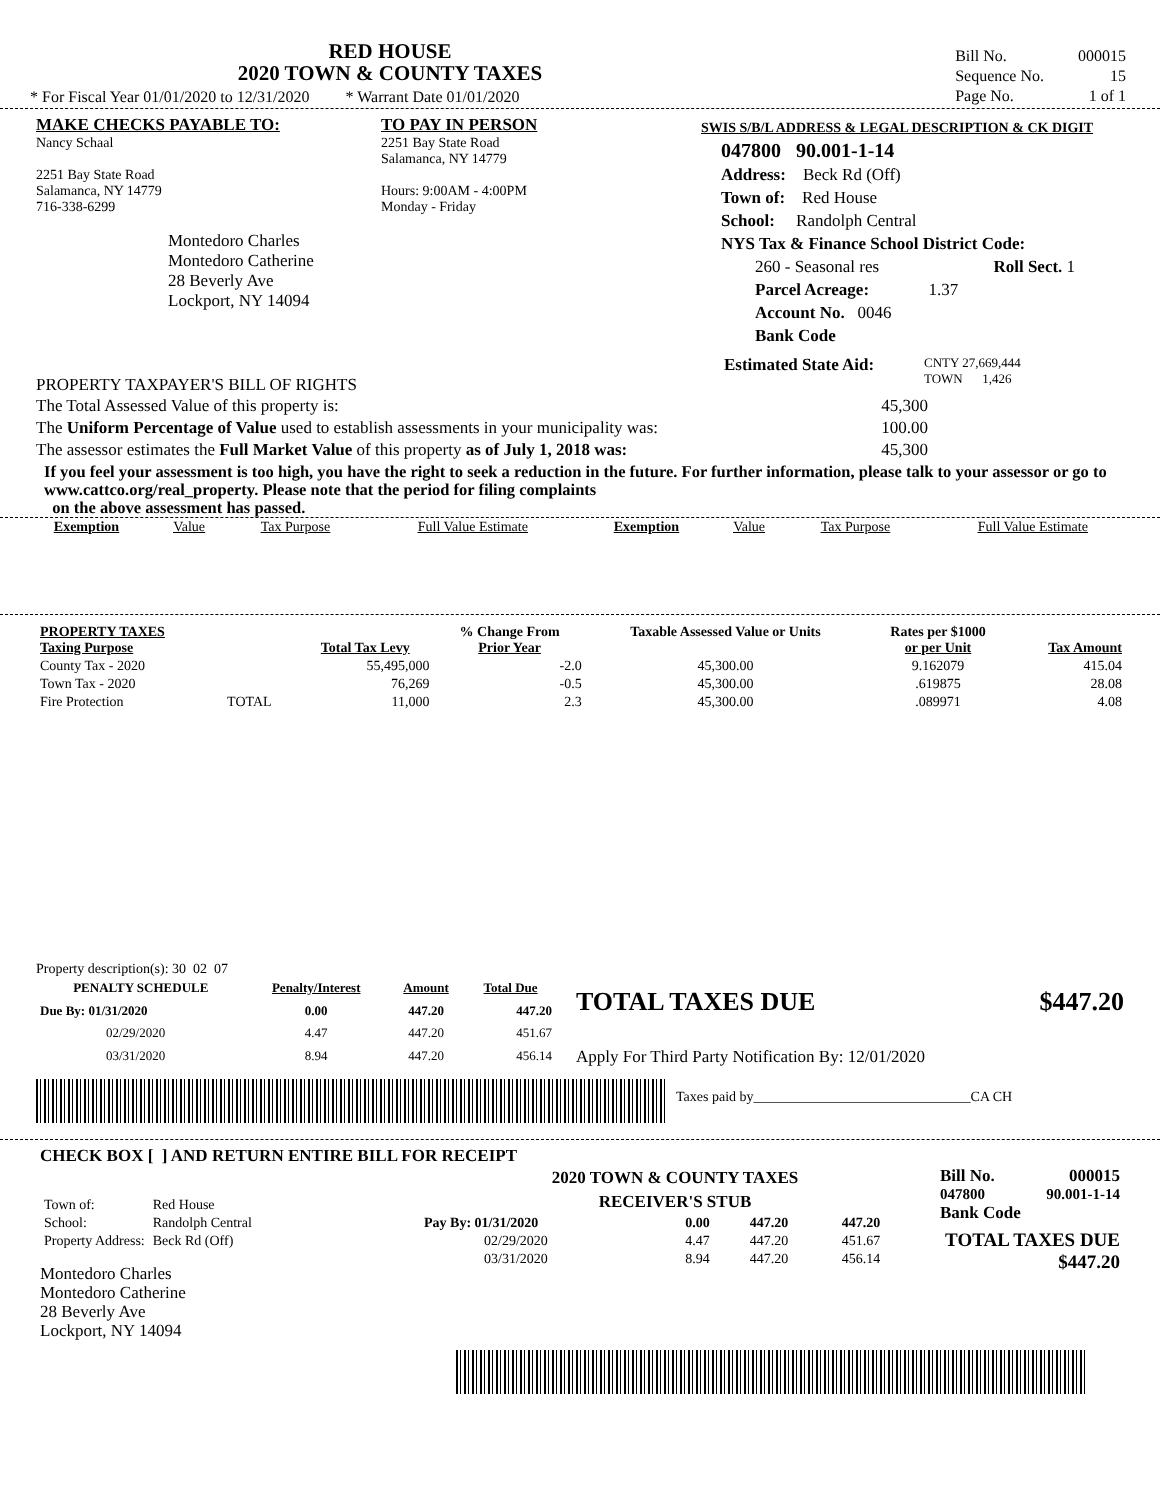RED HOUSE
2020 TOWN & COUNTY TAXES
* For Fiscal Year 01/01/2020 to 12/31/2020 * Warrant Date 01/01/2020
| Bill No. | 000015 |
| Sequence No. | 15 |
| Page No. | 1 of 1 |
MAKE CHECKS PAYABLE TO:
Nancy Schaal
2251 Bay State Road
Salamanca, NY 14779
716-338-6299
Montedoro Charles
Montedoro Catherine
28 Beverly Ave
Lockport, NY 14094
TO PAY IN PERSON
2251 Bay State Road
Salamanca, NY 14779
Hours: 9:00AM - 4:00PM
Monday - Friday
SWIS S/B/L ADDRESS & LEGAL DESCRIPTION & CK DIGIT
047800 90.001-1-14
Address: Beck Rd (Off)
Town of: Red House
School: Randolph Central
NYS Tax & Finance School District Code:
260 - Seasonal res Roll Sect. 1
Parcel Acreage: 1.37
Account No. 0046
Bank Code
PROPERTY TAXPAYER'S BILL OF RIGHTS
Estimated State Aid:
CNTY 27,669,444
TOWN 1,426
| The Total Assessed Value of this property is: | 45,300 |
| The Uniform Percentage of Value used to establish assessments in your municipality was: | 100.00 |
| The assessor estimates the Full Market Value of this property as of July 1, 2018 was: | 45,300 |
If you feel your assessment is too high, you have the right to seek a reduction in the future. For further information, please talk to your assessor or go to www.cattco.org/real_property. Please note that the period for filing complaints
on the above assessment has passed.
| Exemption | Value | Tax Purpose | Full Value Estimate | Exemption | Value | Tax Purpose | Full Value Estimate |
| --- | --- | --- | --- | --- | --- | --- | --- |
| PROPERTY TAXES Taxing Purpose | | Total Tax Levy | % Change From Prior Year | Taxable Assessed Value or Units | Rates per $1000 or per Unit | Tax Amount |
| --- | --- | --- | --- | --- | --- | --- |
| County Tax - 2020 | | 55,495,000 | -2.0 | 45,300.00 | 9.162079 | 415.04 |
| Town Tax - 2020 | | 76,269 | -0.5 | 45,300.00 | .619875 | 28.08 |
| Fire Protection | TOTAL | 11,000 | 2.3 | 45,300.00 | .089971 | 4.08 |
Property description(s): 30 02 07
| PENALTY SCHEDULE | Penalty/Interest | Amount | Total Due |
| --- | --- | --- | --- |
| Due By: 01/31/2020 | 0.00 | 447.20 | 447.20 |
| 02/29/2020 | 4.47 | 447.20 | 451.67 |
| 03/31/2020 | 8.94 | 447.20 | 456.14 |
TOTAL TAXES DUE $447.20
Apply For Third Party Notification By: 12/01/2020
Taxes paid by_______________________________CA CH
CHECK BOX [ ] AND RETURN ENTIRE BILL FOR RECEIPT
| Town of: | Red House |
| School: | Randolph Central |
| Property Address: | Beck Rd (Off) |
Montedoro Charles
Montedoro Catherine
28 Beverly Ave
Lockport, NY 14094
2020 TOWN & COUNTY TAXES
RECEIVER'S STUB
| Pay By: 01/31/2020 | 0.00 | 447.20 | 447.20 |
| 02/29/2020 | 4.47 | 447.20 | 451.67 |
| 03/31/2020 | 8.94 | 447.20 | 456.14 |
Bill No. 000015
047800 90.001-1-14
Bank Code
TOTAL TAXES DUE
$447.20